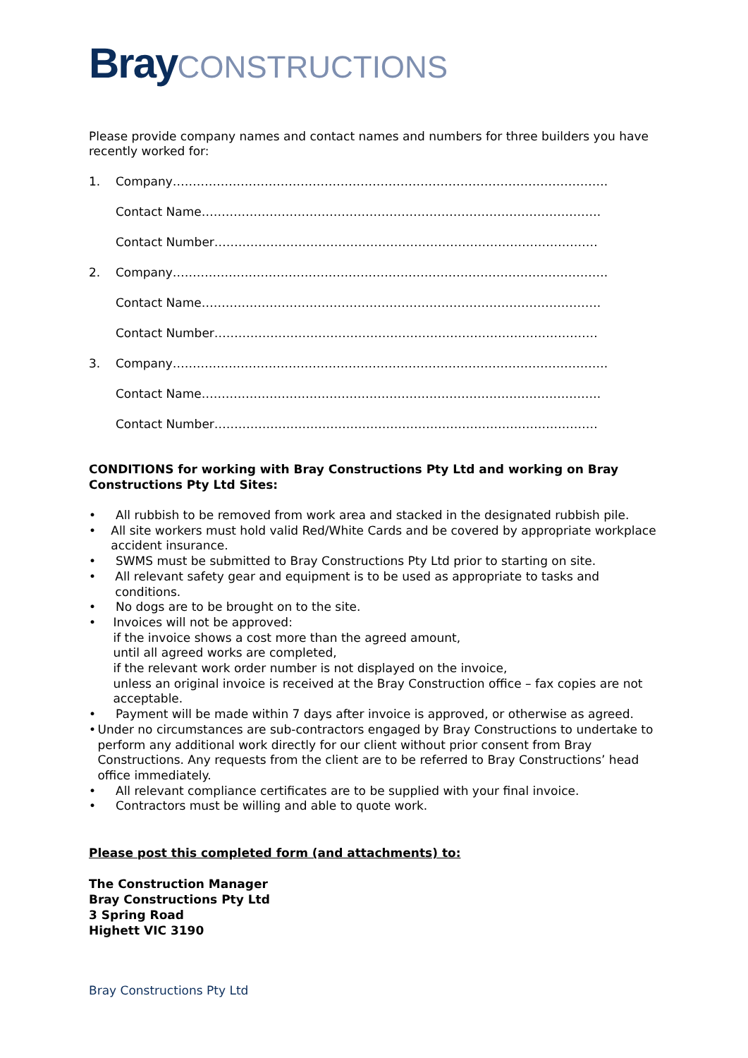Bray CONSTRUCTIONS
Please provide company names and contact names and numbers for three builders you have recently worked for:
1. Company……………………………………………………………………………………………….
Contact Name……………………………………………………………………………………….
Contact Number……………………………………………………………………………………
2. Company……………………………………………………………………………………………….
Contact Name……………………………………………………………………………………….
Contact Number……………………………………………………………………………………
3. Company……………………………………………………………………………………………….
Contact Name……………………………………………………………………………………….
Contact Number……………………………………………………………………………………
CONDITIONS for working with Bray Constructions Pty Ltd and working on Bray Constructions Pty Ltd Sites:
• All rubbish to be removed from work area and stacked in the designated rubbish pile.
• All site workers must hold valid Red/White Cards and be covered by appropriate workplace accident insurance.
• SWMS must be submitted to Bray Constructions Pty Ltd prior to starting on site.
• All relevant safety gear and equipment is to be used as appropriate to tasks and conditions.
• No dogs are to be brought on to the site.
• Invoices will not be approved:
if the invoice shows a cost more than the agreed amount,
until all agreed works are completed,
if the relevant work order number is not displayed on the invoice,
unless an original invoice is received at the Bray Construction office – fax copies are not acceptable.
• Payment will be made within 7 days after invoice is approved, or otherwise as agreed.
• Under no circumstances are sub-contractors engaged by Bray Constructions to undertake to perform any additional work directly for our client without prior consent from Bray Constructions. Any requests from the client are to be referred to Bray Constructions’ head office immediately.
• All relevant compliance certificates are to be supplied with your final invoice.
• Contractors must be willing and able to quote work.
Please post this completed form (and attachments) to:
The Construction Manager
Bray Constructions Pty Ltd
3 Spring Road
Highett VIC 3190
Bray Constructions Pty Ltd